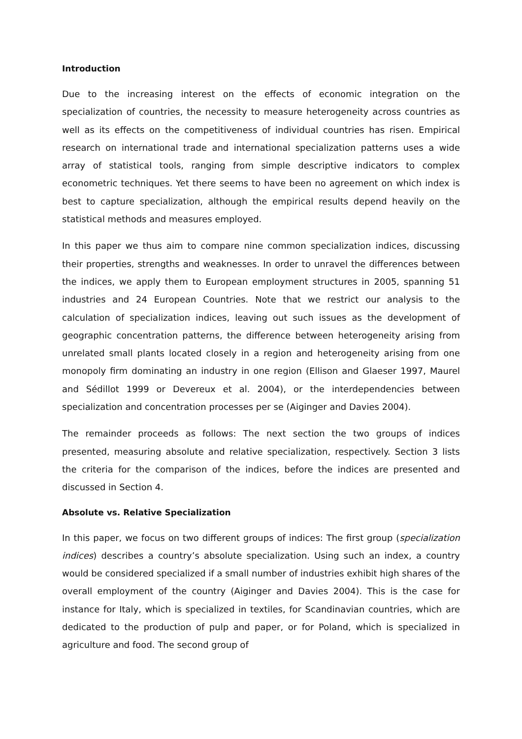Introduction
Due to the increasing interest on the effects of economic integration on the specialization of countries, the necessity to measure heterogeneity across countries as well as its effects on the competitiveness of individual countries has risen. Empirical research on international trade and international specialization patterns uses a wide array of statistical tools, ranging from simple descriptive indicators to complex econometric techniques. Yet there seems to have been no agreement on which index is best to capture specialization, although the empirical results depend heavily on the statistical methods and measures employed.
In this paper we thus aim to compare nine common specialization indices, discussing their properties, strengths and weaknesses. In order to unravel the differences between the indices, we apply them to European employment structures in 2005, spanning 51 industries and 24 European Countries. Note that we restrict our analysis to the calculation of specialization indices, leaving out such issues as the development of geographic concentration patterns, the difference between heterogeneity arising from unrelated small plants located closely in a region and heterogeneity arising from one monopoly firm dominating an industry in one region (Ellison and Glaeser 1997, Maurel and Sédillot 1999 or Devereux et al. 2004), or the interdependencies between specialization and concentration processes per se (Aiginger and Davies 2004).
The remainder proceeds as follows: The next section the two groups of indices presented, measuring absolute and relative specialization, respectively. Section 3 lists the criteria for the comparison of the indices, before the indices are presented and discussed in Section 4.
Absolute vs. Relative Specialization
In this paper, we focus on two different groups of indices: The first group (specialization indices) describes a country’s absolute specialization. Using such an index, a country would be considered specialized if a small number of industries exhibit high shares of the overall employment of the country (Aiginger and Davies 2004). This is the case for instance for Italy, which is specialized in textiles, for Scandinavian countries, which are dedicated to the production of pulp and paper, or for Poland, which is specialized in agriculture and food. The second group of